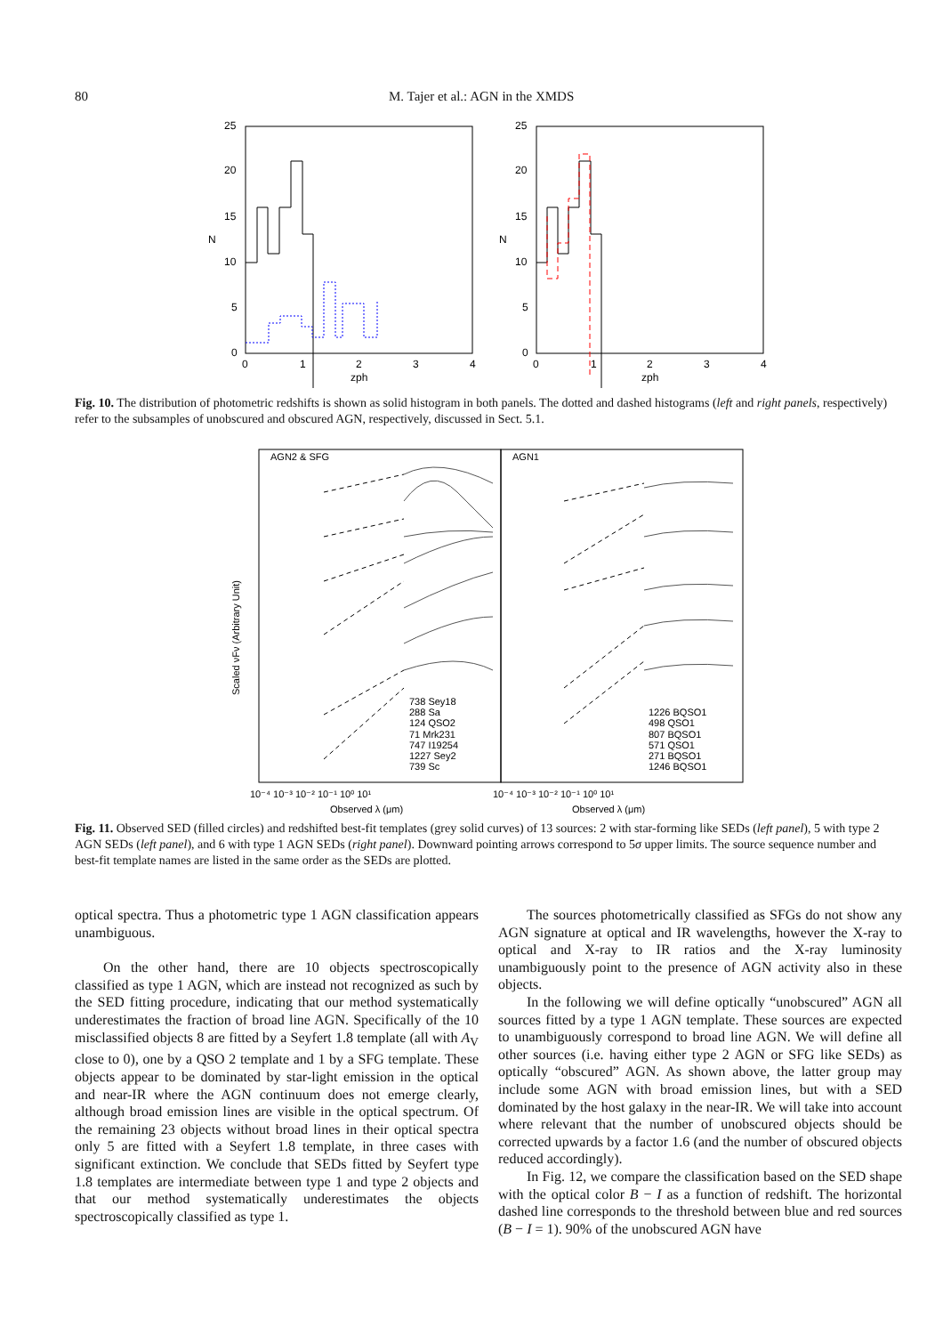80 M. Tajer et al.: AGN in the XMDS
25
20
15
10
5
0
25
20
15
10
5
0
0
1
2
3
4
0
1
2
3
4
N
N
zph
zph
Fig. 10. The distribution of photometric redshifts is shown as solid histogram in both panels. The dotted and dashed histograms (left and right panels, respectively) refer to the subsamples of unobscured and obscured AGN, respectively, discussed in Sect. 5.1.
AGN2 & SFG
AGN1
738 Sey18
288 Sa
124 QSO2
71 Mrk231
747 I19254
1227 Sey2
739 Sc
1226 BQSO1
498 QSO1
807 BQSO1
571 QSO1
271 BQSO1
1246 BQSO1
10⁻⁴ 10⁻³ 10⁻² 10⁻¹ 10⁰ 10¹
10⁻⁴ 10⁻³ 10⁻² 10⁻¹ 10⁰ 10¹
Observed λ (μm)
Observed λ (μm)
Scaled νFν (Arbitrary Unit)
Fig. 11. Observed SED (filled circles) and redshifted best-fit templates (grey solid curves) of 13 sources: 2 with star-forming like SEDs (left panel), 5 with type 2 AGN SEDs (left panel), and 6 with type 1 AGN SEDs (right panel). Downward pointing arrows correspond to 5σ upper limits. The source sequence number and best-fit template names are listed in the same order as the SEDs are plotted.
optical spectra. Thus a photometric type 1 AGN classification appears unambiguous.
On the other hand, there are 10 objects spectroscopically classified as type 1 AGN, which are instead not recognized as such by the SED fitting procedure, indicating that our method systematically underestimates the fraction of broad line AGN. Specifically of the 10 misclassified objects 8 are fitted by a Seyfert 1.8 template (all with A<sub>V</sub> close to 0), one by a QSO 2 template and 1 by a SFG template. These objects appear to be dominated by star-light emission in the optical and near-IR where the AGN continuum does not emerge clearly, although broad emission lines are visible in the optical spectrum. Of the remaining 23 objects without broad lines in their optical spectra only 5 are fitted with a Seyfert 1.8 template, in three cases with significant extinction. We conclude that SEDs fitted by Seyfert type 1.8 templates are intermediate between type 1 and type 2 objects and that our method systematically underestimates the objects spectroscopically classified as type 1.
The sources photometrically classified as SFGs do not show any AGN signature at optical and IR wavelengths, however the X-ray to optical and X-ray to IR ratios and the X-ray luminosity unambiguously point to the presence of AGN activity also in these objects.
In the following we will define optically “unobscured” AGN all sources fitted by a type 1 AGN template. These sources are expected to unambiguously correspond to broad line AGN. We will define all other sources (i.e. having either type 2 AGN or SFG like SEDs) as optically “obscured” AGN. As shown above, the latter group may include some AGN with broad emission lines, but with a SED dominated by the host galaxy in the near-IR. We will take into account where relevant that the number of unobscured objects should be corrected upwards by a factor 1.6 (and the number of obscured objects reduced accordingly).
In Fig. 12, we compare the classification based on the SED shape with the optical color B − I as a function of redshift. The horizontal dashed line corresponds to the threshold between blue and red sources (B − I = 1). 90% of the unobscured AGN have